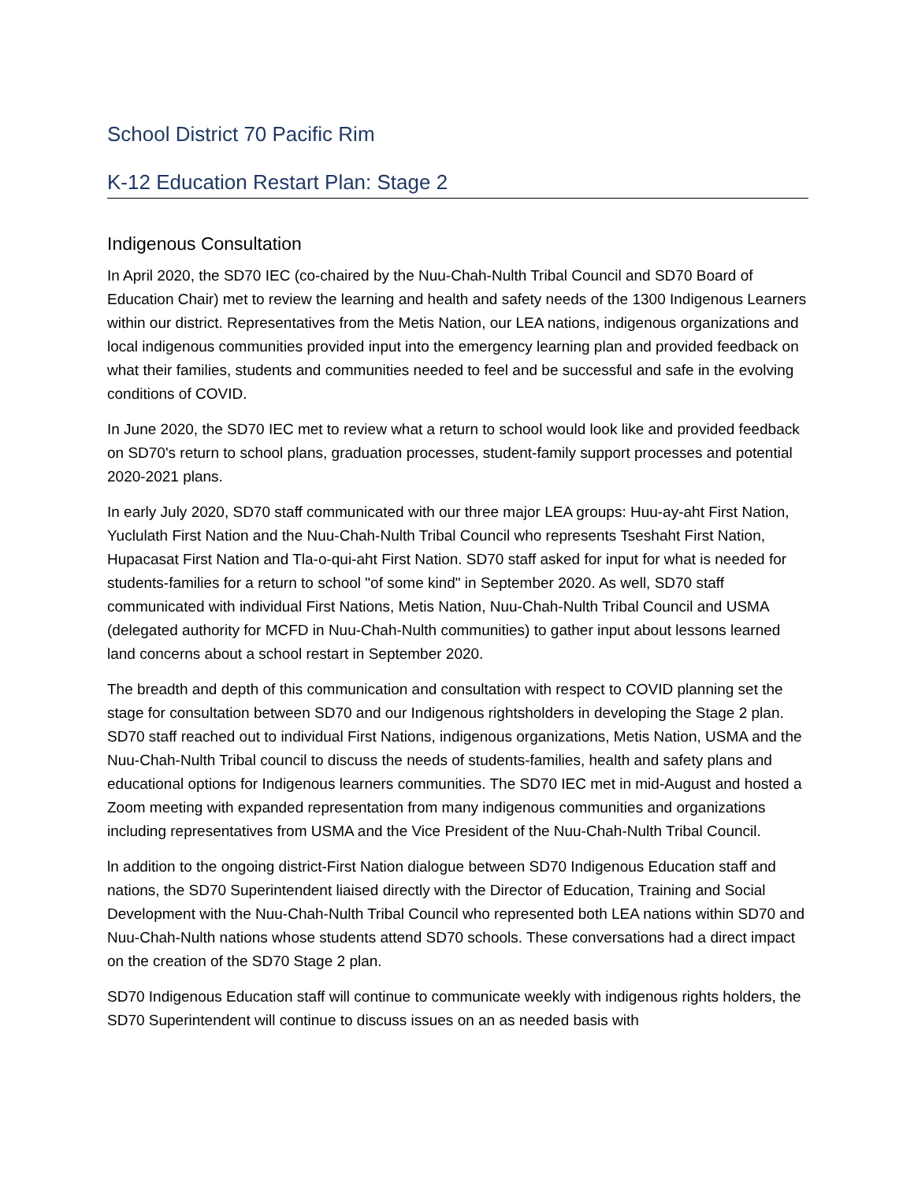School District 70 Pacific Rim
K-12 Education Restart Plan: Stage 2
Indigenous Consultation
In April 2020, the SD70 IEC (co-chaired by the Nuu-Chah-Nulth Tribal Council and SD70 Board of Education Chair) met to review the learning and health and safety needs of the 1300 Indigenous Learners within our district. Representatives from the Metis Nation, our LEA nations, indigenous organizations and local indigenous communities provided input into the emergency learning plan and provided feedback on what their families, students and communities needed to feel and be successful and safe in the evolving conditions of COVID.
In June 2020, the SD70 IEC met to review what a return to school would look like and provided feedback on SD70's return to school plans, graduation processes, student-family support processes and potential 2020-2021 plans.
In early July 2020, SD70 staff communicated with our three major LEA groups: Huu-ay-aht First Nation, Yuclulath First Nation and the Nuu-Chah-Nulth Tribal Council who represents Tseshaht First Nation, Hupacasat First Nation and Tla-o-qui-aht First Nation. SD70 staff asked for input for what is needed for students-families for a return to school "of some kind" in September 2020. As well, SD70 staff communicated with individual First Nations, Metis Nation, Nuu-Chah-Nulth Tribal Council and USMA (delegated authority for MCFD in Nuu-Chah-Nulth communities) to gather input about lessons learned land concerns about a school restart in September 2020.
The breadth and depth of this communication and consultation with respect to COVID planning set the stage for consultation between SD70 and our Indigenous rightsholders in developing the Stage 2 plan. SD70 staff reached out to individual First Nations, indigenous organizations, Metis Nation, USMA and the Nuu-Chah-Nulth Tribal council to discuss the needs of students-families, health and safety plans and educational options for Indigenous learners communities. The SD70 IEC met in mid-August and hosted a Zoom meeting with expanded representation from many indigenous communities and organizations including representatives from USMA and the Vice President of the Nuu-Chah-Nulth Tribal Council.
ln addition to the ongoing district-First Nation dialogue between SD70 Indigenous Education staff and nations, the SD70 Superintendent liaised directly with the Director of Education, Training and Social Development with the Nuu-Chah-Nulth Tribal Council who represented both LEA nations within SD70 and Nuu-Chah-Nulth nations whose students attend SD70 schools. These conversations had a direct impact on the creation of the SD70 Stage 2 plan.
SD70 Indigenous Education staff will continue to communicate weekly with indigenous rights holders, the SD70 Superintendent will continue to discuss issues on an as needed basis with